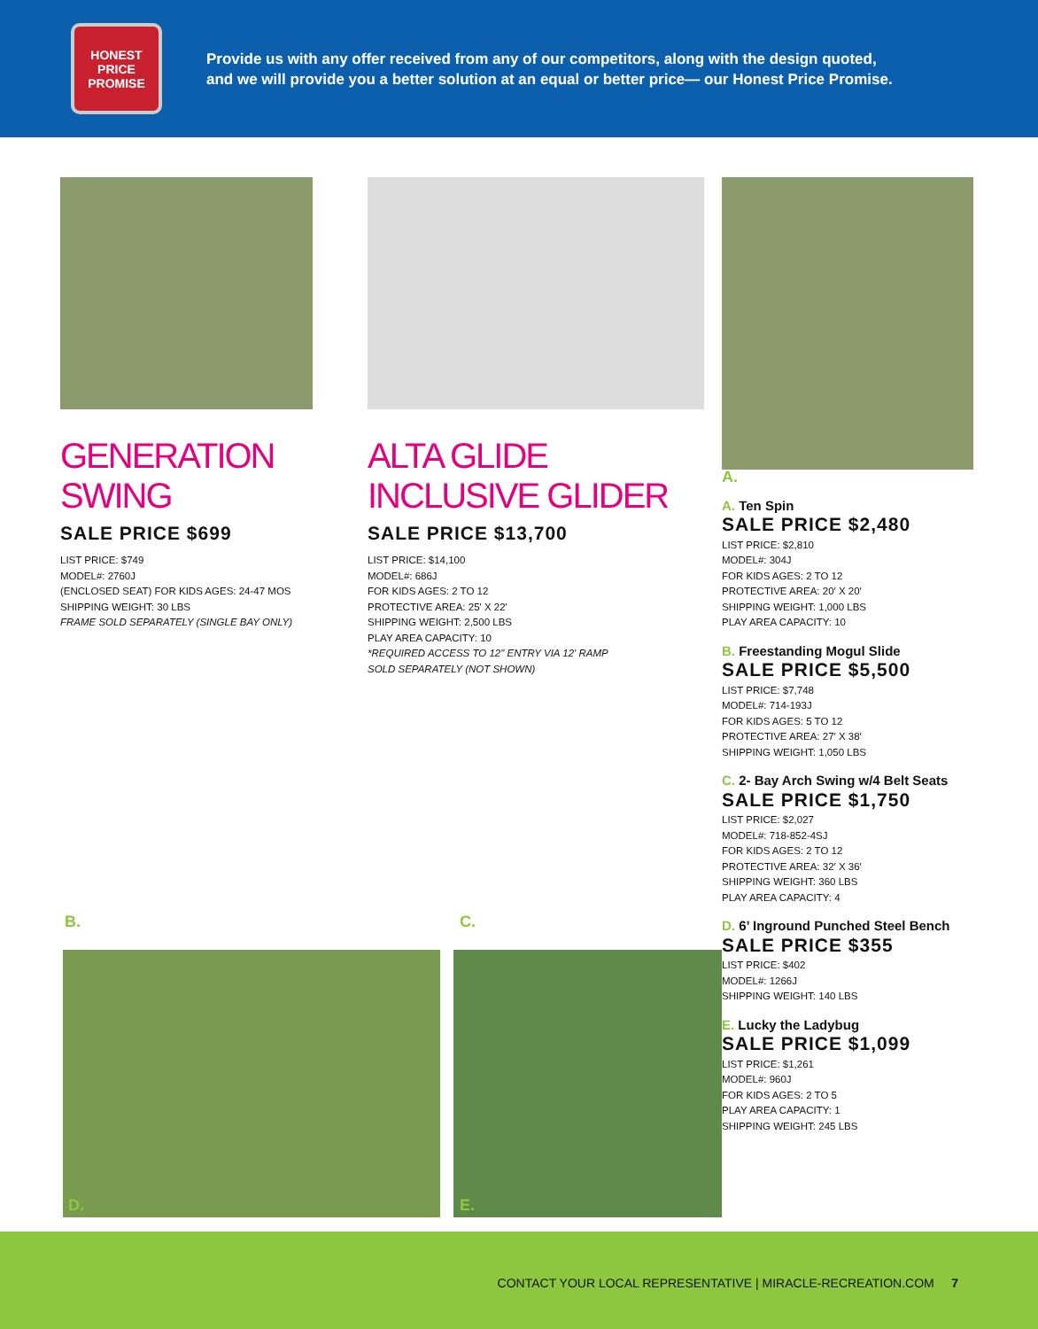HONEST
PRICE
PROMISE
Provide us with any offer received from any of our competitors, along with the design quoted,
and we will provide you a better solution at an equal or better price— our Honest Price Promise.
GENERATION SWING
SALE PRICE $699
LIST PRICE: $749
MODEL#: 2760J
(ENCLOSED SEAT) FOR KIDS AGES: 24-47 MOS
SHIPPING WEIGHT: 30 LBS
FRAME SOLD SEPARATELY (SINGLE BAY ONLY)
ALTA GLIDE INCLUSIVE GLIDER
SALE PRICE $13,700
LIST PRICE: $14,100
MODEL#: 686J
FOR KIDS AGES: 2 TO 12
PROTECTIVE AREA: 25' X 22'
SHIPPING WEIGHT: 2,500 LBS
PLAY AREA CAPACITY: 10
*REQUIRED ACCESS TO 12" ENTRY VIA 12' RAMP
SOLD SEPARATELY (NOT SHOWN)
A.
A. Ten Spin
SALE PRICE $2,480
LIST PRICE: $2,810
MODEL#: 304J
FOR KIDS AGES: 2 TO 12
PROTECTIVE AREA: 20′ X 20′
SHIPPING WEIGHT: 1,000 LBS
PLAY AREA CAPACITY: 10
B. Freestanding Mogul Slide
SALE PRICE $5,500
LIST PRICE: $7,748
MODEL#: 714-193J
FOR KIDS AGES: 5 TO 12
PROTECTIVE AREA: 27′ X 38′
SHIPPING WEIGHT: 1,050 LBS
C. 2- Bay Arch Swing w/4 Belt Seats
SALE PRICE $1,750
LIST PRICE: $2,027
MODEL#: 718-852-4SJ
FOR KIDS AGES: 2 TO 12
PROTECTIVE AREA: 32′ X 36′
SHIPPING WEIGHT: 360 LBS
PLAY AREA CAPACITY: 4
D. 6’ Inground Punched Steel Bench
SALE PRICE $355
LIST PRICE: $402
MODEL#: 1266J
SHIPPING WEIGHT: 140 LBS
E. Lucky the Ladybug
SALE PRICE $1,099
LIST PRICE: $1,261
MODEL#: 960J
FOR KIDS AGES: 2 TO 5
PLAY AREA CAPACITY: 1
SHIPPING WEIGHT: 245 LBS
B. C.
D. E.
CONTACT YOUR LOCAL REPRESENTATIVE | MIRACLE-RECREATION.COM 7